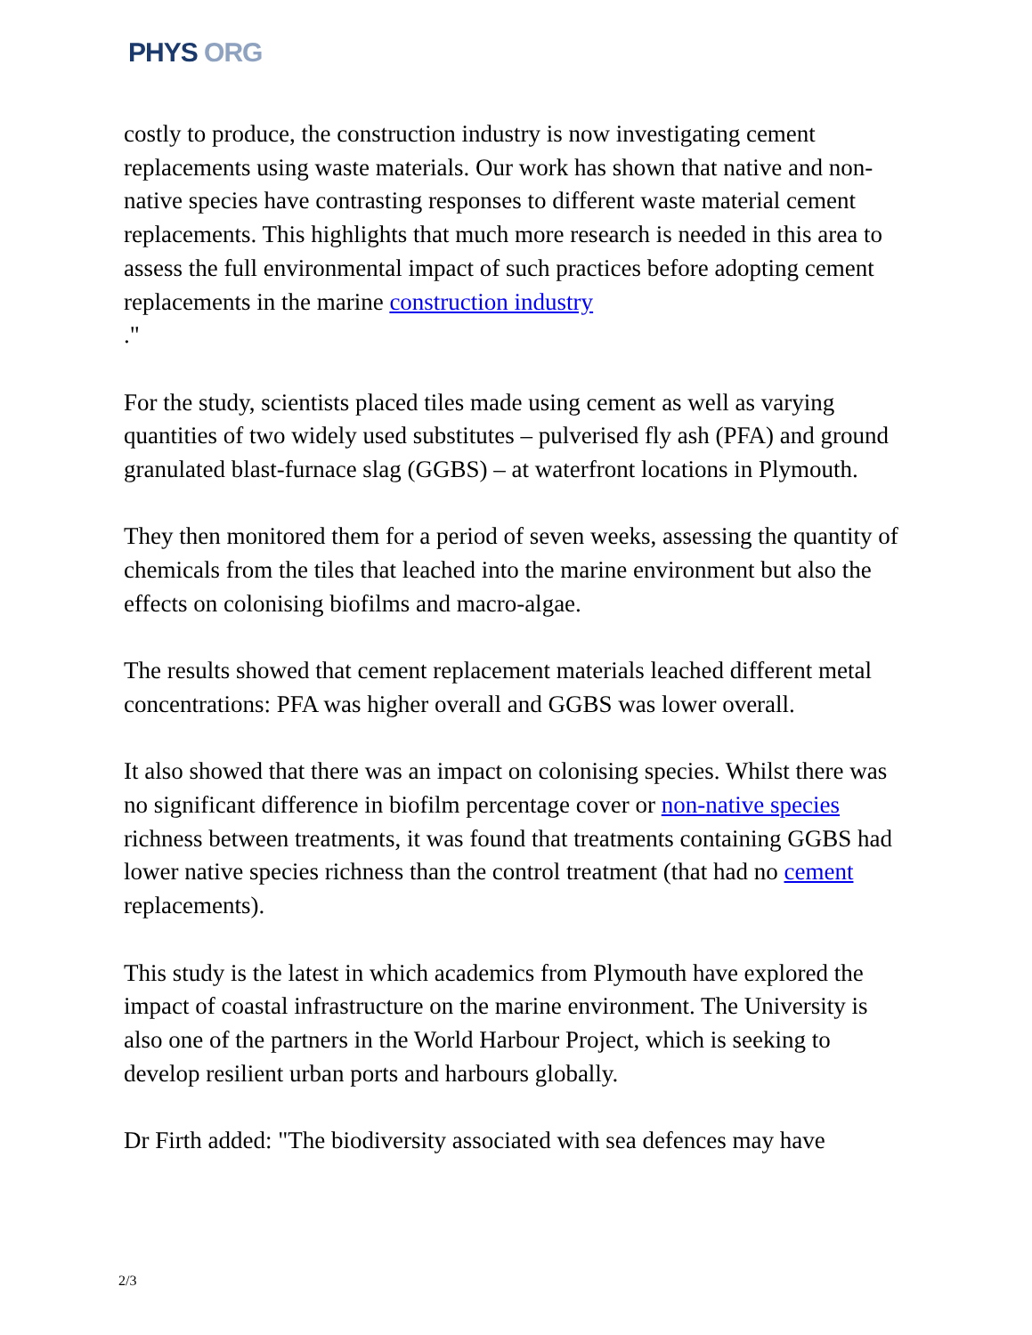PHYS ORG
costly to produce, the construction industry is now investigating cement replacements using waste materials. Our work has shown that native and non-native species have contrasting responses to different waste material cement replacements. This highlights that much more research is needed in this area to assess the full environmental impact of such practices before adopting cement replacements in the marine construction industry
."
For the study, scientists placed tiles made using cement as well as varying quantities of two widely used substitutes – pulverised fly ash (PFA) and ground granulated blast-furnace slag (GGBS) – at waterfront locations in Plymouth.
They then monitored them for a period of seven weeks, assessing the quantity of chemicals from the tiles that leached into the marine environment but also the effects on colonising biofilms and macro-algae.
The results showed that cement replacement materials leached different metal concentrations: PFA was higher overall and GGBS was lower overall.
It also showed that there was an impact on colonising species. Whilst there was no significant difference in biofilm percentage cover or non-native species richness between treatments, it was found that treatments containing GGBS had lower native species richness than the control treatment (that had no cement replacements).
This study is the latest in which academics from Plymouth have explored the impact of coastal infrastructure on the marine environment. The University is also one of the partners in the World Harbour Project, which is seeking to develop resilient urban ports and harbours globally.
Dr Firth added: "The biodiversity associated with sea defences may have
2/3